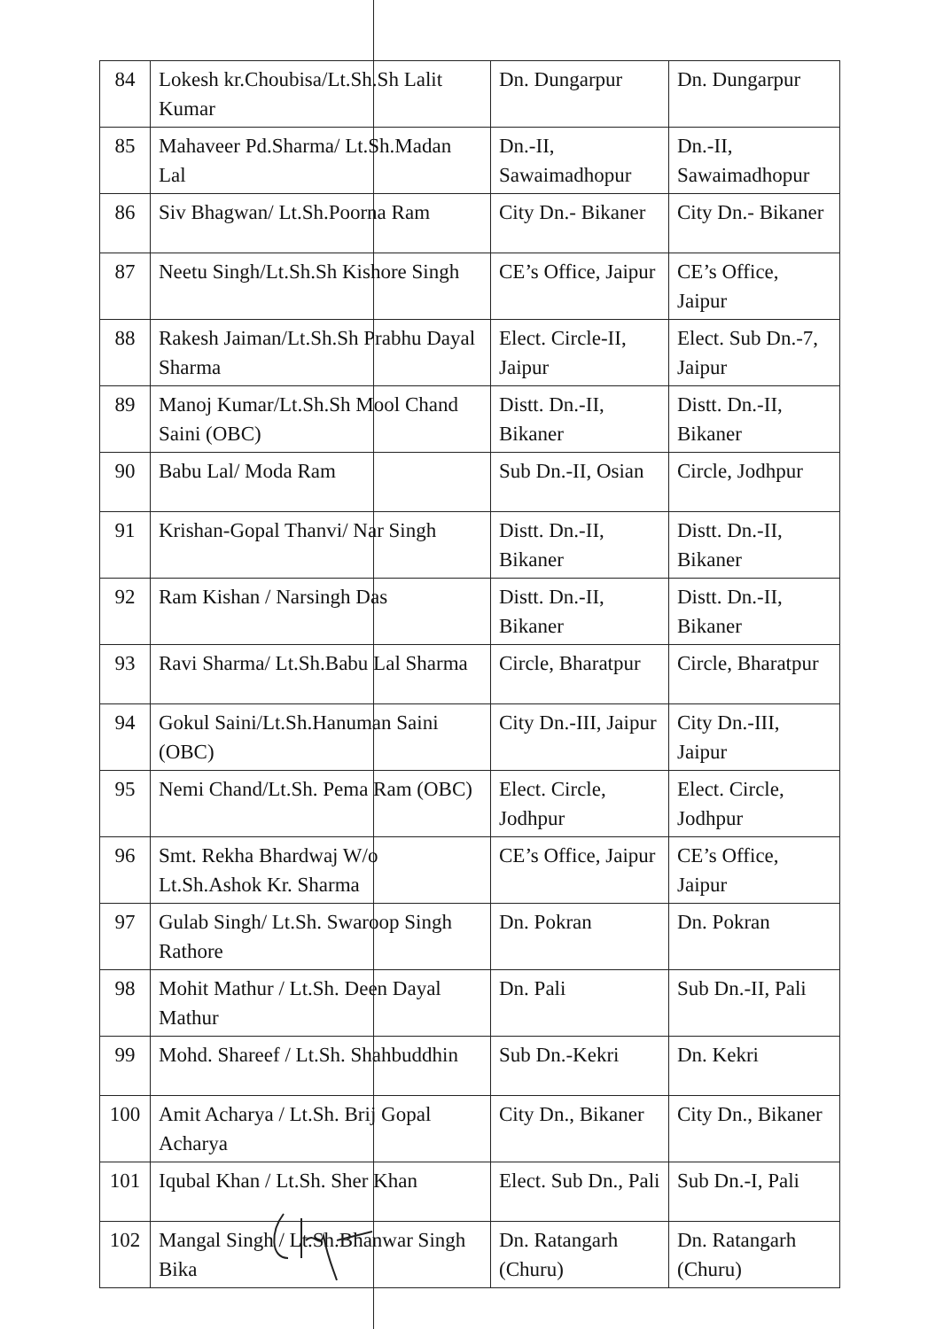| 84 | Lokesh kr.Choubisa/Lt.Sh.Sh Lalit Kumar | Dn. Dungarpur | Dn. Dungarpur |
| 85 | Mahaveer Pd.Sharma/ Lt.Sh.Madan Lal | Dn.-II, Sawaimadhopur | Dn.-II, Sawaimadhopur |
| 86 | Siv Bhagwan/ Lt.Sh.Poorna Ram | City Dn.- Bikaner | City Dn.- Bikaner |
| 87 | Neetu Singh/Lt.Sh.Sh Kishore Singh | CE’s Office, Jaipur | CE’s Office, Jaipur |
| 88 | Rakesh Jaiman/Lt.Sh.Sh Prabhu Dayal Sharma | Elect. Circle-II, Jaipur | Elect. Sub Dn.-7, Jaipur |
| 89 | Manoj Kumar/Lt.Sh.Sh Mool Chand Saini (OBC) | Distt. Dn.-II, Bikaner | Distt. Dn.-II, Bikaner |
| 90 | Babu Lal/ Moda Ram | Sub Dn.-II, Osian | Circle, Jodhpur |
| 91 | Krishan-Gopal Thanvi/ Nar Singh | Distt. Dn.-II, Bikaner | Distt. Dn.-II, Bikaner |
| 92 | Ram Kishan / Narsingh Das | Distt. Dn.-II, Bikaner | Distt. Dn.-II, Bikaner |
| 93 | Ravi Sharma/ Lt.Sh.Babu Lal Sharma | Circle, Bharatpur | Circle, Bharatpur |
| 94 | Gokul Saini/Lt.Sh.Hanuman Saini (OBC) | City Dn.-III, Jaipur | City Dn.-III, Jaipur |
| 95 | Nemi Chand/Lt.Sh. Pema Ram (OBC) | Elect. Circle, Jodhpur | Elect. Circle, Jodhpur |
| 96 | Smt. Rekha Bhardwaj W/o Lt.Sh.Ashok Kr. Sharma | CE’s Office, Jaipur | CE’s Office, Jaipur |
| 97 | Gulab Singh/ Lt.Sh. Swaroop Singh Rathore | Dn. Pokran | Dn. Pokran |
| 98 | Mohit Mathur / Lt.Sh. Deen Dayal Mathur | Dn. Pali | Sub Dn.-II, Pali |
| 99 | Mohd. Shareef / Lt.Sh. Shahbuddhin | Sub Dn.-Kekri | Dn. Kekri |
| 100 | Amit Acharya / Lt.Sh. Brij Gopal Acharya | City Dn., Bikaner | City Dn., Bikaner |
| 101 | Iqubal Khan / Lt.Sh. Sher Khan | Elect. Sub Dn., Pali | Sub Dn.-I, Pali |
| 102 | Mangal Singh / Lt.Sh.Bhanwar Singh Bika | Dn. Ratangarh (Churu) | Dn. Ratangarh (Churu) |